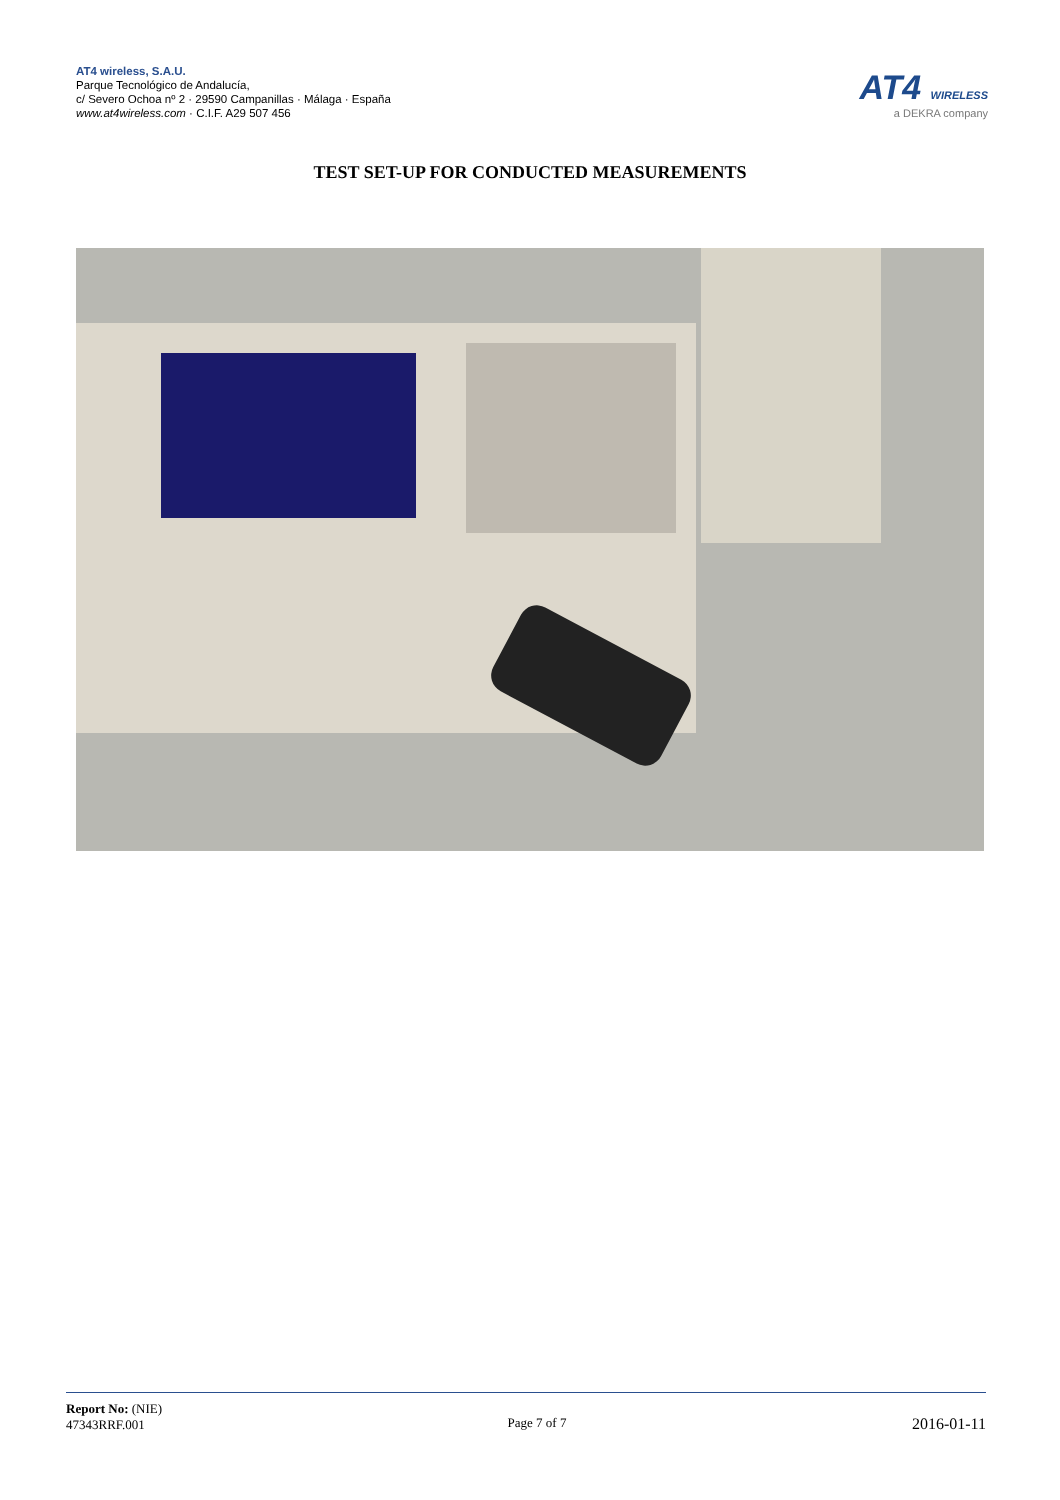AT4 wireless, S.A.U.
Parque Tecnológico de Andalucía,
c/ Severo Ochoa nº 2 · 29590 Campanillas · Málaga · España
www.at4wireless.com · C.I.F. A29 507 456
AT4 WIRELESS
a DEKRA company
TEST SET-UP FOR CONDUCTED MEASUREMENTS
Report No: (NIE)
47343RRF.001
Page 7 of 7
2016-01-11